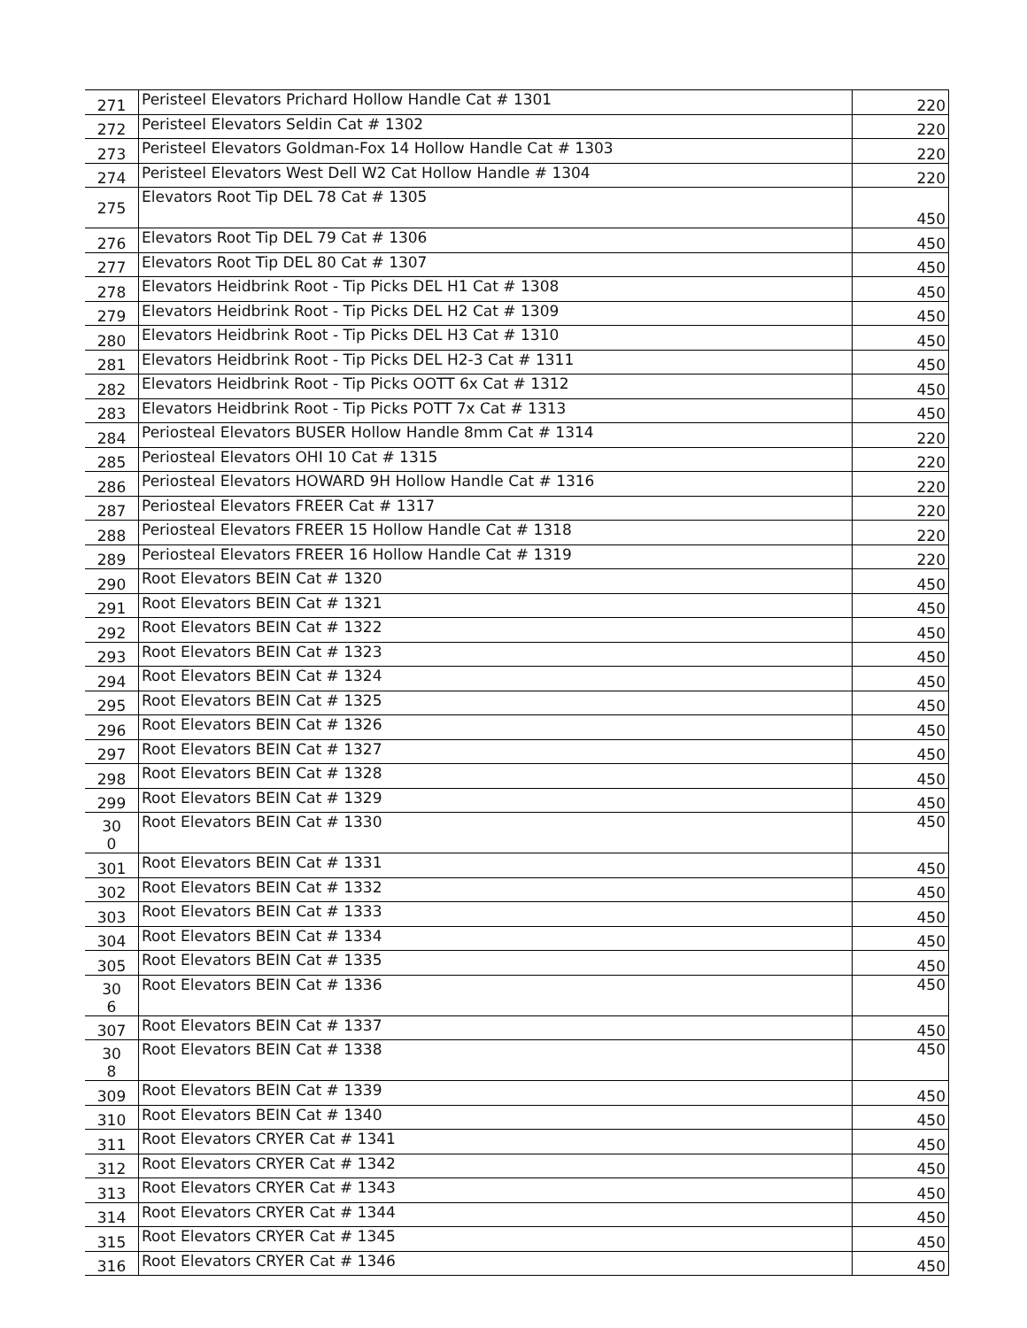| 271 | Peristeel Elevators Prichard Hollow Handle Cat # 1301 | 220 |
| 272 | Peristeel Elevators Seldin Cat # 1302 | 220 |
| 273 | Peristeel Elevators Goldman-Fox 14 Hollow Handle Cat # 1303 | 220 |
| 274 | Peristeel Elevators West Dell W2 Cat Hollow Handle # 1304 | 220 |
| 275 | Elevators Root Tip DEL 78 Cat # 1305 | 450 |
| 276 | Elevators Root Tip DEL 79 Cat # 1306 | 450 |
| 277 | Elevators Root Tip DEL 80 Cat # 1307 | 450 |
| 278 | Elevators Heidbrink Root - Tip Picks DEL H1 Cat # 1308 | 450 |
| 279 | Elevators Heidbrink Root - Tip Picks DEL H2 Cat # 1309 | 450 |
| 280 | Elevators Heidbrink Root - Tip Picks DEL H3 Cat # 1310 | 450 |
| 281 | Elevators Heidbrink Root - Tip Picks DEL H2-3 Cat # 1311 | 450 |
| 282 | Elevators Heidbrink Root - Tip Picks OOTT 6x Cat # 1312 | 450 |
| 283 | Elevators Heidbrink Root - Tip Picks POTT 7x Cat # 1313 | 450 |
| 284 | Periosteal Elevators BUSER Hollow Handle 8mm Cat # 1314 | 220 |
| 285 | Periosteal Elevators OHI 10 Cat # 1315 | 220 |
| 286 | Periosteal Elevators HOWARD 9H Hollow Handle Cat # 1316 | 220 |
| 287 | Periosteal Elevators FREER Cat # 1317 | 220 |
| 288 | Periosteal Elevators FREER 15 Hollow Handle Cat # 1318 | 220 |
| 289 | Periosteal Elevators FREER 16 Hollow Handle Cat # 1319 | 220 |
| 290 | Root Elevators BEIN Cat # 1320 | 450 |
| 291 | Root Elevators BEIN Cat # 1321 | 450 |
| 292 | Root Elevators BEIN Cat # 1322 | 450 |
| 293 | Root Elevators BEIN Cat # 1323 | 450 |
| 294 | Root Elevators BEIN Cat # 1324 | 450 |
| 295 | Root Elevators BEIN Cat # 1325 | 450 |
| 296 | Root Elevators BEIN Cat # 1326 | 450 |
| 297 | Root Elevators BEIN Cat # 1327 | 450 |
| 298 | Root Elevators BEIN Cat # 1328 | 450 |
| 299 | Root Elevators BEIN Cat # 1329 | 450 |
| 30 0 | Root Elevators BEIN Cat # 1330 | 450 |
| 301 | Root Elevators BEIN Cat # 1331 | 450 |
| 302 | Root Elevators BEIN Cat # 1332 | 450 |
| 303 | Root Elevators BEIN Cat # 1333 | 450 |
| 304 | Root Elevators BEIN Cat # 1334 | 450 |
| 305 | Root Elevators BEIN Cat # 1335 | 450 |
| 30 6 | Root Elevators BEIN Cat # 1336 | 450 |
| 307 | Root Elevators BEIN Cat # 1337 | 450 |
| 30 8 | Root Elevators BEIN Cat # 1338 | 450 |
| 309 | Root Elevators BEIN Cat # 1339 | 450 |
| 310 | Root Elevators BEIN Cat # 1340 | 450 |
| 311 | Root Elevators CRYER Cat # 1341 | 450 |
| 312 | Root Elevators CRYER Cat # 1342 | 450 |
| 313 | Root Elevators CRYER Cat # 1343 | 450 |
| 314 | Root Elevators CRYER Cat # 1344 | 450 |
| 315 | Root Elevators CRYER Cat # 1345 | 450 |
| 316 | Root Elevators CRYER Cat # 1346 | 450 |